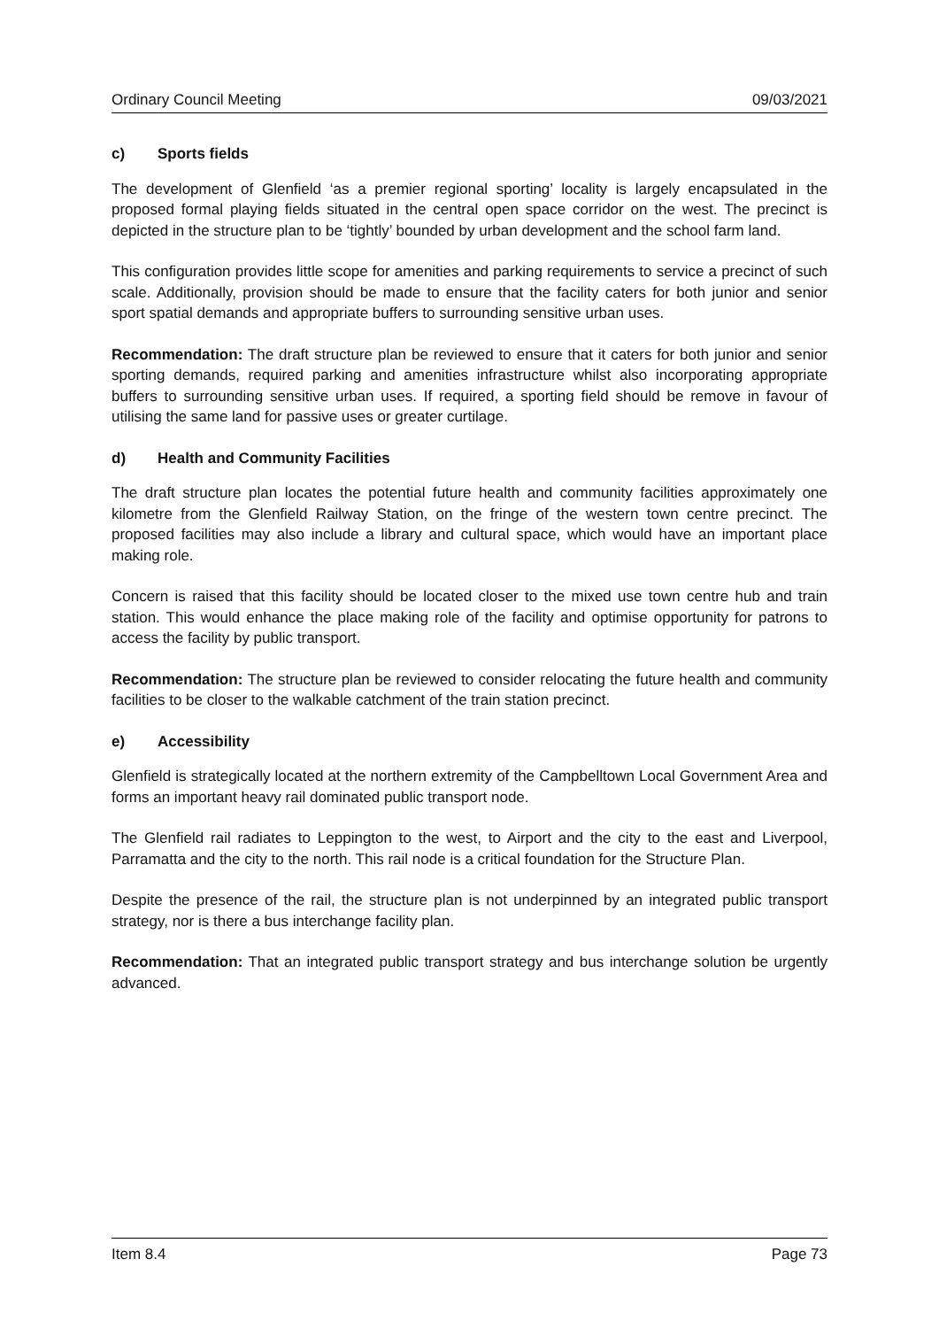Ordinary Council Meeting 09/03/2021
c) Sports fields
The development of Glenfield ‘as a premier regional sporting’ locality is largely encapsulated in the proposed formal playing fields situated in the central open space corridor on the west. The precinct is depicted in the structure plan to be ‘tightly’ bounded by urban development and the school farm land.
This configuration provides little scope for amenities and parking requirements to service a precinct of such scale. Additionally, provision should be made to ensure that the facility caters for both junior and senior sport spatial demands and appropriate buffers to surrounding sensitive urban uses.
Recommendation: The draft structure plan be reviewed to ensure that it caters for both junior and senior sporting demands, required parking and amenities infrastructure whilst also incorporating appropriate buffers to surrounding sensitive urban uses. If required, a sporting field should be remove in favour of utilising the same land for passive uses or greater curtilage.
d) Health and Community Facilities
The draft structure plan locates the potential future health and community facilities approximately one kilometre from the Glenfield Railway Station, on the fringe of the western town centre precinct. The proposed facilities may also include a library and cultural space, which would have an important place making role.
Concern is raised that this facility should be located closer to the mixed use town centre hub and train station. This would enhance the place making role of the facility and optimise opportunity for patrons to access the facility by public transport.
Recommendation: The structure plan be reviewed to consider relocating the future health and community facilities to be closer to the walkable catchment of the train station precinct.
e) Accessibility
Glenfield is strategically located at the northern extremity of the Campbelltown Local Government Area and forms an important heavy rail dominated public transport node.
The Glenfield rail radiates to Leppington to the west, to Airport and the city to the east and Liverpool, Parramatta and the city to the north. This rail node is a critical foundation for the Structure Plan.
Despite the presence of the rail, the structure plan is not underpinned by an integrated public transport strategy, nor is there a bus interchange facility plan.
Recommendation: That an integrated public transport strategy and bus interchange solution be urgently advanced.
Item 8.4 Page 73